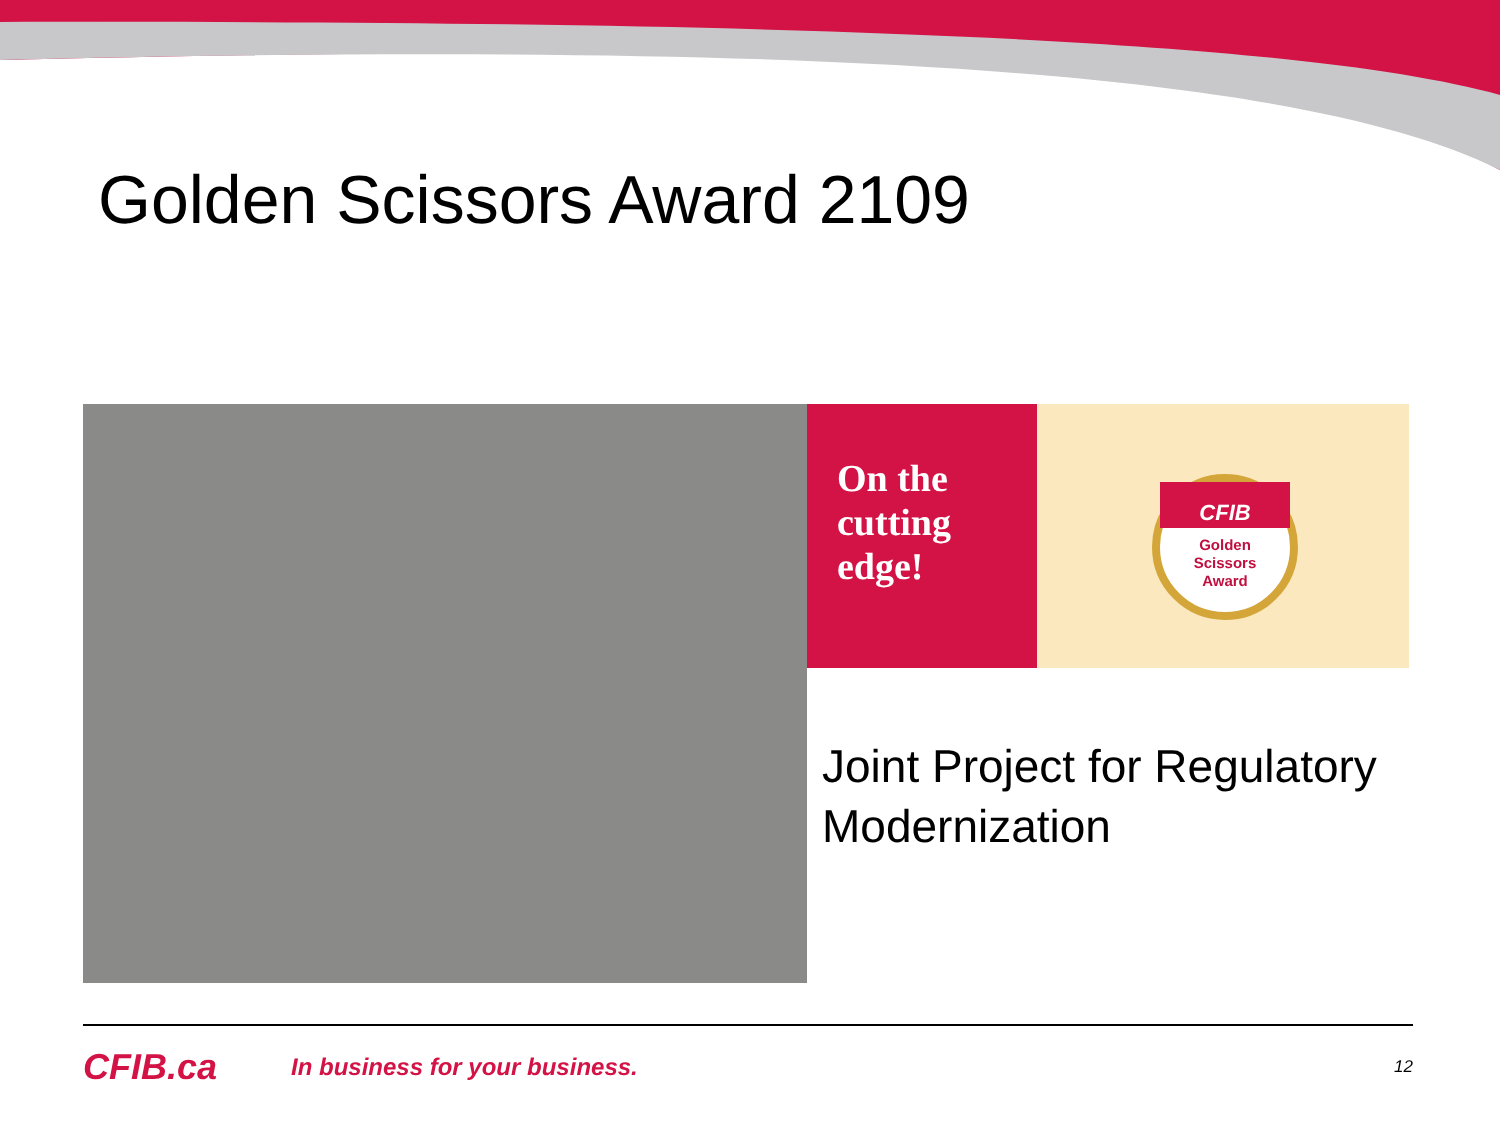Golden Scissors Award 2109
On the
cutting
edge!
CFIB
Golden
Scissors
Award
Joint Project for Regulatory
Modernization
CFIB.ca
In business for your business.
12